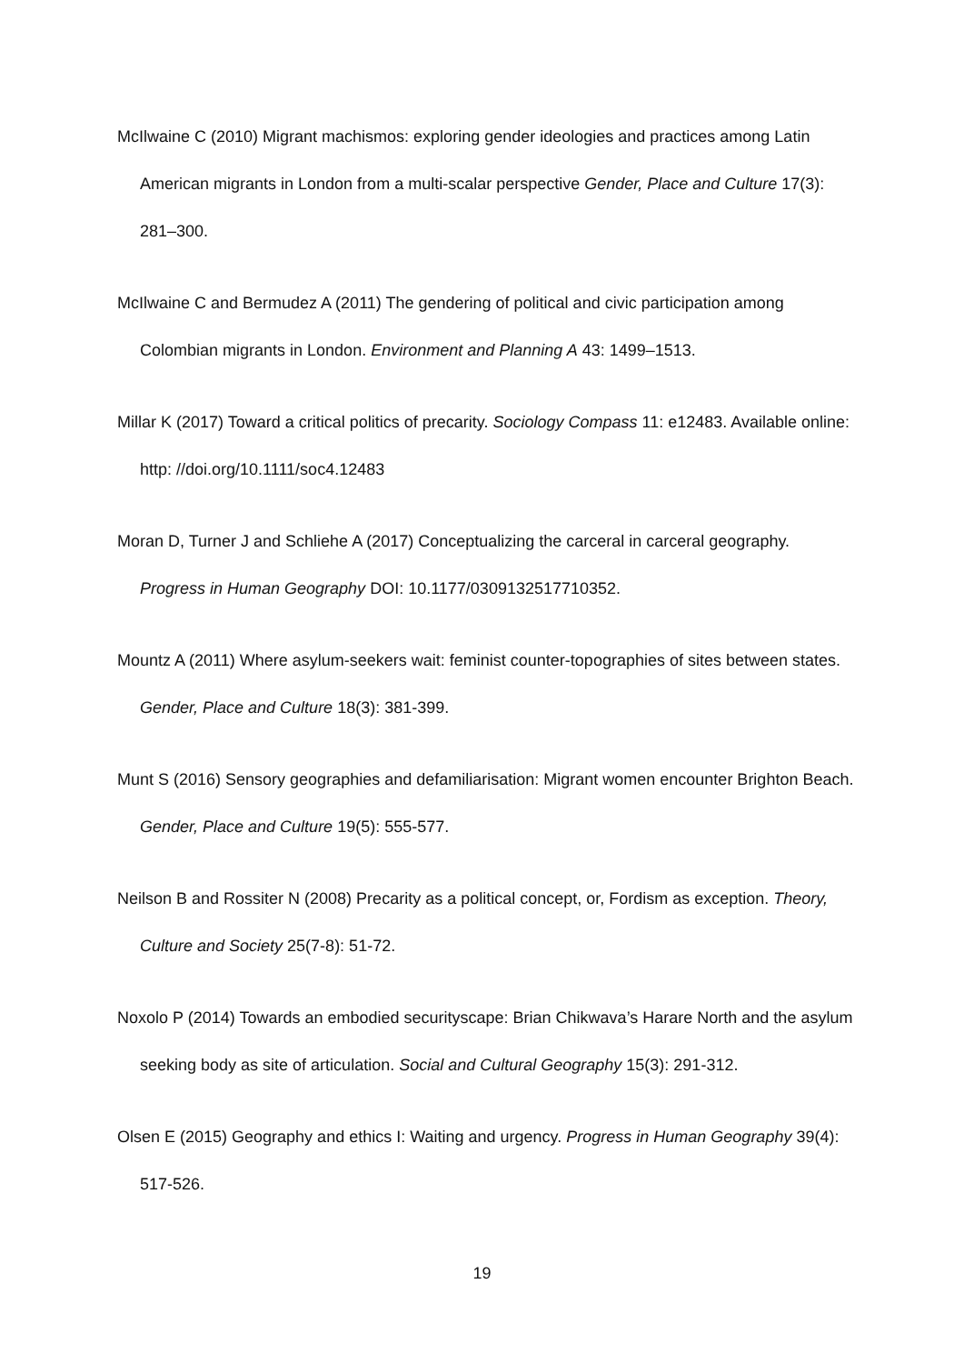McIlwaine C (2010) Migrant machismos: exploring gender ideologies and practices among Latin American migrants in London from a multi-scalar perspective Gender, Place and Culture 17(3): 281–300.
McIlwaine C and Bermudez A (2011) The gendering of political and civic participation among Colombian migrants in London. Environment and Planning A 43: 1499–1513.
Millar K (2017) Toward a critical politics of precarity. Sociology Compass 11: e12483. Available online: http: //doi.org/10.1111/soc4.12483
Moran D, Turner J and Schliehe A (2017) Conceptualizing the carceral in carceral geography. Progress in Human Geography DOI: 10.1177/0309132517710352.
Mountz A (2011) Where asylum-seekers wait: feminist counter-topographies of sites between states. Gender, Place and Culture 18(3): 381-399.
Munt S (2016) Sensory geographies and defamiliarisation: Migrant women encounter Brighton Beach. Gender, Place and Culture 19(5): 555-577.
Neilson B and Rossiter N (2008) Precarity as a political concept, or, Fordism as exception. Theory, Culture and Society 25(7-8): 51-72.
Noxolo P (2014) Towards an embodied securityscape: Brian Chikwava’s Harare North and the asylum seeking body as site of articulation. Social and Cultural Geography 15(3): 291-312.
Olsen E (2015) Geography and ethics I: Waiting and urgency. Progress in Human Geography 39(4): 517-526.
19